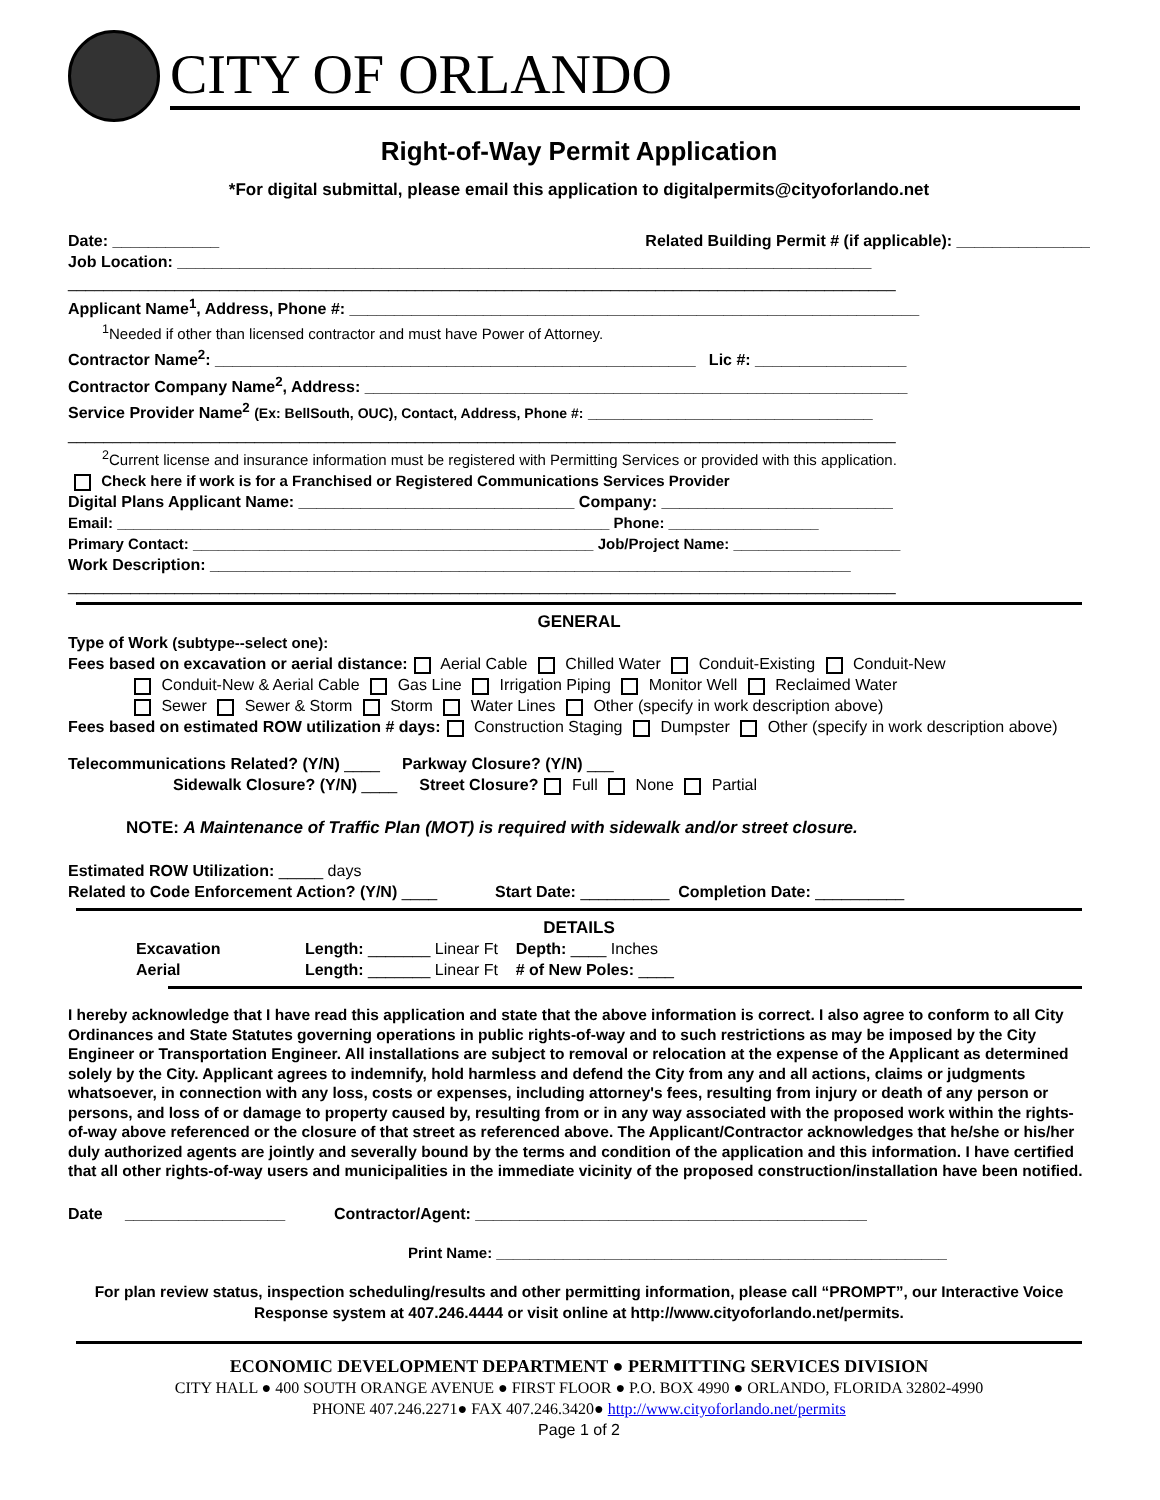CITY OF ORLANDO
Right-of-Way Permit Application
*For digital submittal, please email this application to digitalpermits@cityoforlando.net
Date: ____________ Related Building Permit # (if applicable): _______________
Job Location: ______________________________________________________________________________
_____________________________________________________________________________________________
Applicant Name<sup>1</sup>, Address, Phone #: ________________________________________________________________
<sup>1</sup> Needed if other than licensed contractor and must have Power of Attorney.
Contractor Name<sup>2</sup>: ______________________________________________________ Lic #: _________________
Contractor Company Name<sup>2</sup>, Address: _____________________________________________________________
Service Provider Name<sup>2</sup> (Ex: BellSouth, OUC), Contact, Address, Phone #: ________________________________
_____________________________________________________________________________________________
<sup>2</sup> Current license and insurance information must be registered with Permitting Services or provided with this application.
Check here if work is for a Franchised or Registered Communications Services Provider
Digital Plans Applicant Name: _______________________________ Company: __________________________
Email: ___________________________________________________________ Phone: __________________
Primary Contact: ________________________________________________ Job/Project Name: ____________________
Work Description: ________________________________________________________________________
_____________________________________________________________________________________________
GENERAL
Type of Work (subtype--select one):
Fees based on excavation or aerial distance: Aerial Cable Chilled Water Conduit-Existing Conduit-New
Conduit-New & Aerial Cable Gas Line Irrigation Piping Monitor Well Reclaimed Water
Sewer Sewer & Storm Storm Water Lines Other (specify in work description above)
Fees based on estimated ROW utilization # days: Construction Staging Dumpster Other (specify in work description above)
Telecommunications Related? (Y/N) ____ Parkway Closure? (Y/N) ___
Sidewalk Closure? (Y/N) ____ Street Closure? Full None Partial
NOTE: A Maintenance of Traffic Plan (MOT) is required with sidewalk and/or street closure.
Estimated ROW Utilization: _____ days
Related to Code Enforcement Action? (Y/N) ____ Start Date: __________ Completion Date: __________
DETAILS
Excavation Length: _______ Linear Ft Depth: ____ Inches
Aerial Length: _______ Linear Ft # of New Poles: ____
I hereby acknowledge that I have read this application and state that the above information is correct. I also agree to conform to all City Ordinances and State Statutes governing operations in public rights-of-way and to such restrictions as may be imposed by the City Engineer or Transportation Engineer. All installations are subject to removal or relocation at the expense of the Applicant as determined solely by the City. Applicant agrees to indemnify, hold harmless and defend the City from any and all actions, claims or judgments whatsoever, in connection with any loss, costs or expenses, including attorney's fees, resulting from injury or death of any person or persons, and loss of or damage to property caused by, resulting from or in any way associated with the proposed work within the rights-of-way above referenced or the closure of that street as referenced above. The Applicant/Contractor acknowledges that he/she or his/her duly authorized agents are jointly and severally bound by the terms and condition of the application and this information. I have certified that all other rights-of-way users and municipalities in the immediate vicinity of the proposed construction/installation have been notified.
Date __________________ Contractor/Agent: ____________________________________________
Print Name: ______________________________________________________
For plan review status, inspection scheduling/results and other permitting information, please call “PROMPT”, our Interactive Voice Response system at 407.246.4444 or visit online at http://www.cityoforlando.net/permits.
ECONOMIC DEVELOPMENT DEPARTMENT ● PERMITTING SERVICES DIVISION
CITY HALL ● 400 SOUTH ORANGE AVENUE ● FIRST FLOOR ● P.O. BOX 4990 ● ORLANDO, FLORIDA 32802-4990
PHONE 407.246.2271● FAX 407.246.3420● http://www.cityoforlando.net/permits
Page 1 of 2